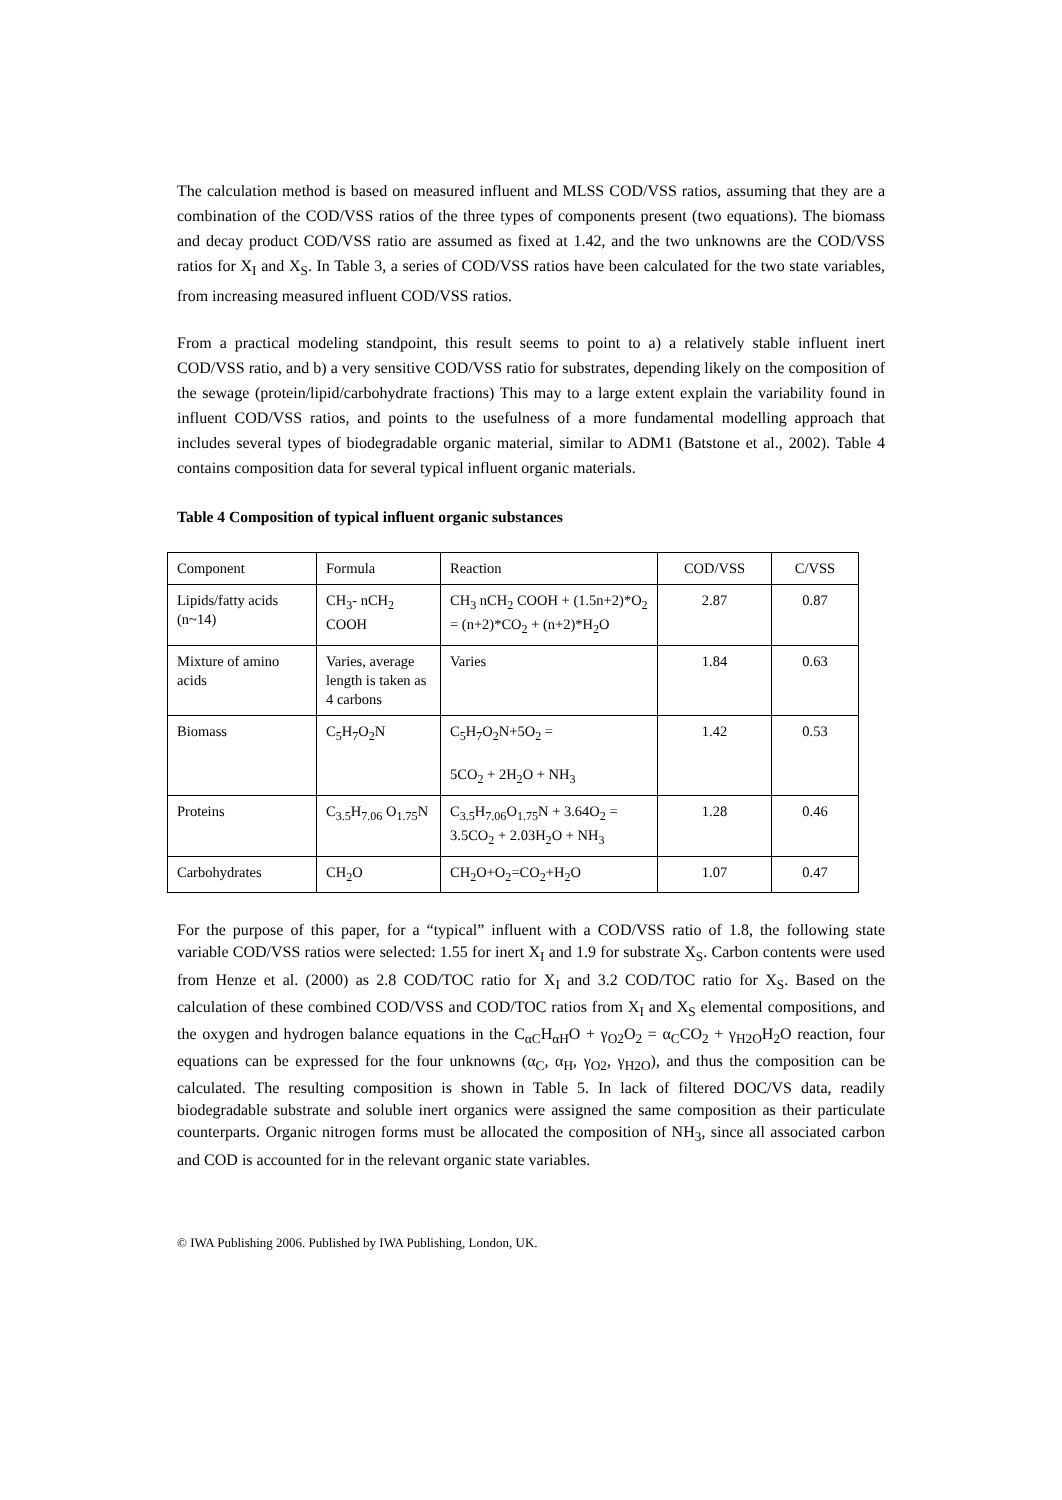The calculation method is based on measured influent and MLSS COD/VSS ratios, assuming that they are a combination of the COD/VSS ratios of the three types of components present (two equations). The biomass and decay product COD/VSS ratio are assumed as fixed at 1.42, and the two unknowns are the COD/VSS ratios for X<sub>I</sub> and X<sub>S</sub>. In Table 3, a series of COD/VSS ratios have been calculated for the two state variables, from increasing measured influent COD/VSS ratios.
From a practical modeling standpoint, this result seems to point to a) a relatively stable influent inert COD/VSS ratio, and b) a very sensitive COD/VSS ratio for substrates, depending likely on the composition of the sewage (protein/lipid/carbohydrate fractions) This may to a large extent explain the variability found in influent COD/VSS ratios, and points to the usefulness of a more fundamental modelling approach that includes several types of biodegradable organic material, similar to ADM1 (Batstone et al., 2002). Table 4 contains composition data for several typical influent organic materials.
Table 4 Composition of typical influent organic substances
| Component | Formula | Reaction | COD/VSS | C/VSS |
| Lipids/fatty acids (n~14) | CH<sub>3</sub>- nCH<sub>2</sub> COOH | CH<sub>3</sub> nCH<sub>2</sub> COOH + (1.5n+2)*O<sub>2</sub> = (n+2)*CO<sub>2</sub> + (n+2)*H<sub>2</sub>O | 2.87 | 0.87 |
| Mixture of amino acids | Varies, average length is taken as 4 carbons | Varies | 1.84 | 0.63 |
| Biomass | C<sub>5</sub>H<sub>7</sub>O<sub>2</sub>N | C<sub>5</sub>H<sub>7</sub>O<sub>2</sub>N+5O<sub>2</sub> = 5CO<sub>2</sub> + 2H<sub>2</sub>O + NH<sub>3</sub> | 1.42 | 0.53 |
| Proteins | C<sub>3.5</sub>H<sub>7.06</sub> O<sub>1.75</sub>N | C<sub>3.5</sub>H<sub>7.06</sub>O<sub>1.75</sub>N + 3.64O<sub>2</sub> = 3.5CO<sub>2</sub> + 2.03H<sub>2</sub>O + NH<sub>3</sub> | 1.28 | 0.46 |
| Carbohydrates | CH<sub>2</sub>O | CH<sub>2</sub>O+O<sub>2</sub>=CO<sub>2</sub>+H<sub>2</sub>O | 1.07 | 0.47 |
For the purpose of this paper, for a “typical” influent with a COD/VSS ratio of 1.8, the following state variable COD/VSS ratios were selected: 1.55 for inert X<sub>I</sub> and 1.9 for substrate X<sub>S</sub>. Carbon contents were used from Henze et al. (2000) as 2.8 COD/TOC ratio for X<sub>I</sub> and 3.2 COD/TOC ratio for X<sub>S</sub>. Based on the calculation of these combined COD/VSS and COD/TOC ratios from X<sub>I</sub> and X<sub>S</sub> elemental compositions, and the oxygen and hydrogen balance equations in the C<sub>αC</sub>H<sub>αH</sub>O + γ<sub>O2</sub>O<sub>2</sub> = α<sub>C</sub>CO<sub>2</sub> + γ<sub>H2O</sub>H<sub>2</sub>O reaction, four equations can be expressed for the four unknowns (α<sub>C</sub>, α<sub>H</sub>, γ<sub>O2</sub>, γ<sub>H2O</sub>), and thus the composition can be calculated. The resulting composition is shown in Table 5. In lack of filtered DOC/VS data, readily biodegradable substrate and soluble inert organics were assigned the same composition as their particulate counterparts. Organic nitrogen forms must be allocated the composition of NH<sub>3</sub>, since all associated carbon and COD is accounted for in the relevant organic state variables.
© IWA Publishing 2006. Published by IWA Publishing, London, UK.